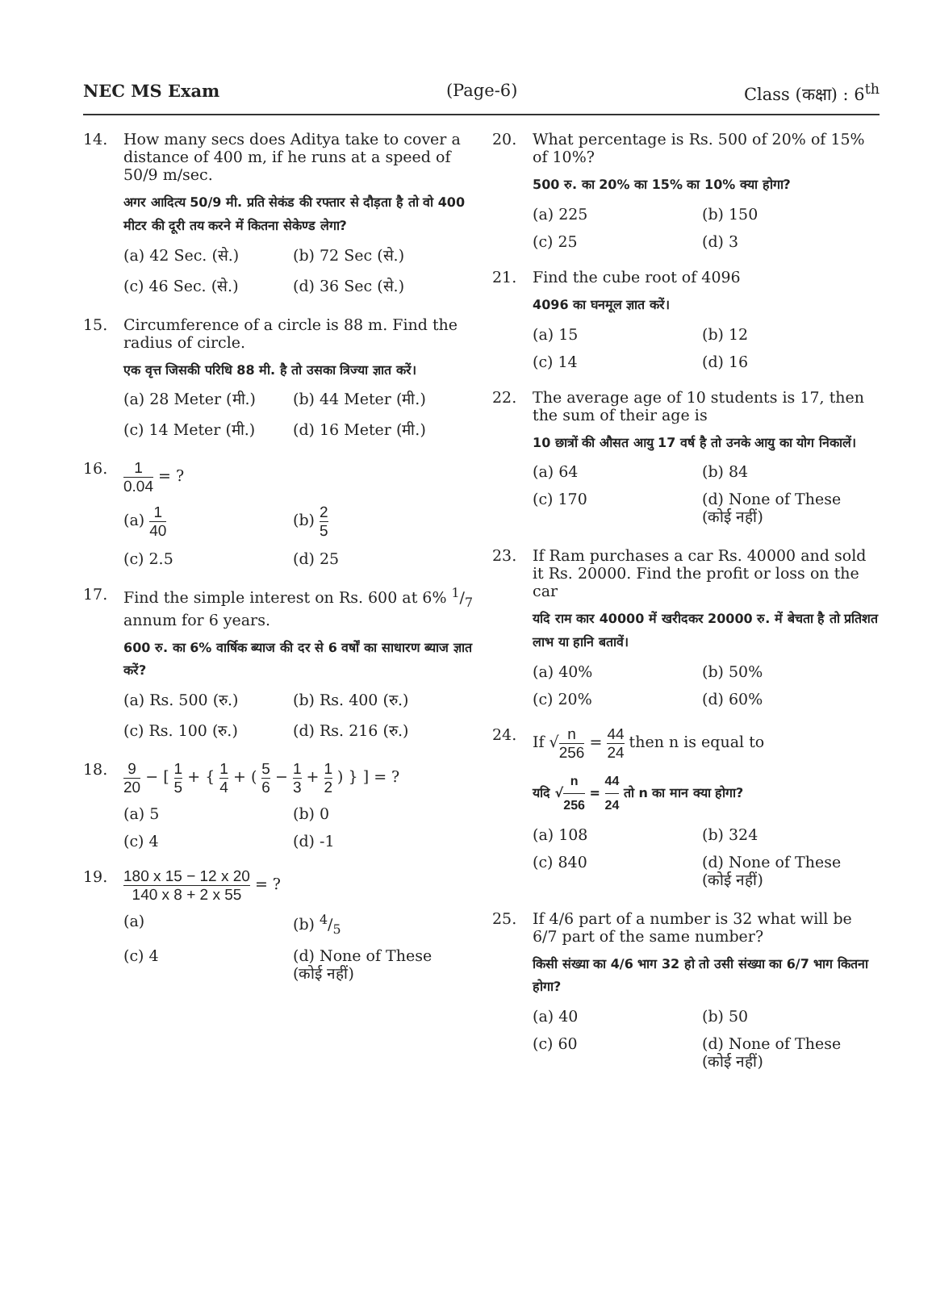NEC MS Exam (Page-6) Class (कक्षा) : 6<sup>th</sup>
14. How many secs does Aditya take to cover a distance of 400 m, if he runs at a speed of 50/9 m/sec.
अगर आदित्य 50/9 मी. प्रति सेकंड की रफ्तार से दौड़ता है तो वो 400 मीटर की दूरी तय करने में कितना सेकेण्ड लेगा?
(a) 42 Sec. (से.) (b) 72 Sec (से.) (c) 46 Sec. (से.) (d) 36 Sec (से.)
15. Circumference of a circle is 88 m. Find the radius of circle.
एक वृत्त जिसकी परिधि 88 मी. है तो उसका त्रिज्या ज्ञात करें।
(a) 28 Meter (मी.) (b) 44 Meter (मी.) (c) 14 Meter (मी.) (d) 16 Meter (मी.)
16. 1 0.04 = ?
(a) 1 40 (b) 2 5 (c) 2.5 (d) 25
17. Find the simple interest on Rs. 600 at 6% 1/7 annum for 6 years.
600 रु. का 6% वार्षिक ब्याज की दर से 6 वर्षों का साधारण ब्याज ज्ञात करें?
(a) Rs. 500 (रु.) (b) Rs. 400 (रु.) (c) Rs. 100 (रु.) (d) Rs. 216 (रु.)
18. 9 20 − [ 1 5 + { 1 4 + ( 5 6 − 1 3 + 1 2 ) } ] = ?
(a) 5 (b) 0 (c) 4 (d) -1
19. 180 x 15 − 12 x 20 140 x 8 + 2 x 55 = ?
(a) (b) 4/5 (c) 4 (d) None of These (कोई नहीं)
20. What percentage is Rs. 500 of 20% of 15% of 10%?
500 रु. का 20% का 15% का 10% क्या होगा?
(a) 225 (b) 150 (c) 25 (d) 3
21. Find the cube root of 4096
4096 का घनमूल ज्ञात करें।
(a) 15 (b) 12 (c) 14 (d) 16
22. The average age of 10 students is 17, then the sum of their age is
10 छात्रों की औसत आयु 17 वर्ष है तो उनके आयु का योग निकालें।
(a) 64 (b) 84 (c) 170 (d) None of These (कोई नहीं)
23. If Ram purchases a car Rs. 40000 and sold it Rs. 20000. Find the profit or loss on the car
यदि राम कार 40000 में खरीदकर 20000 रु. में बेचता है तो प्रतिशत लाभ या हानि बतावें।
(a) 40% (b) 50% (c) 20% (d) 60%
24. If √n 256 = 44 24 then n is equal to
यदि √n 256 = 44 24 तो n का मान क्या होगा?
(a) 108 (b) 324 (c) 840 (d) None of These (कोई नहीं)
25. If 4/6 part of a number is 32 what will be 6/7 part of the same number?
किसी संख्या का 4/6 भाग 32 हो तो उसी संख्या का 6/7 भाग कितना होगा?
(a) 40 (b) 50 (c) 60 (d) None of These (कोई नहीं)